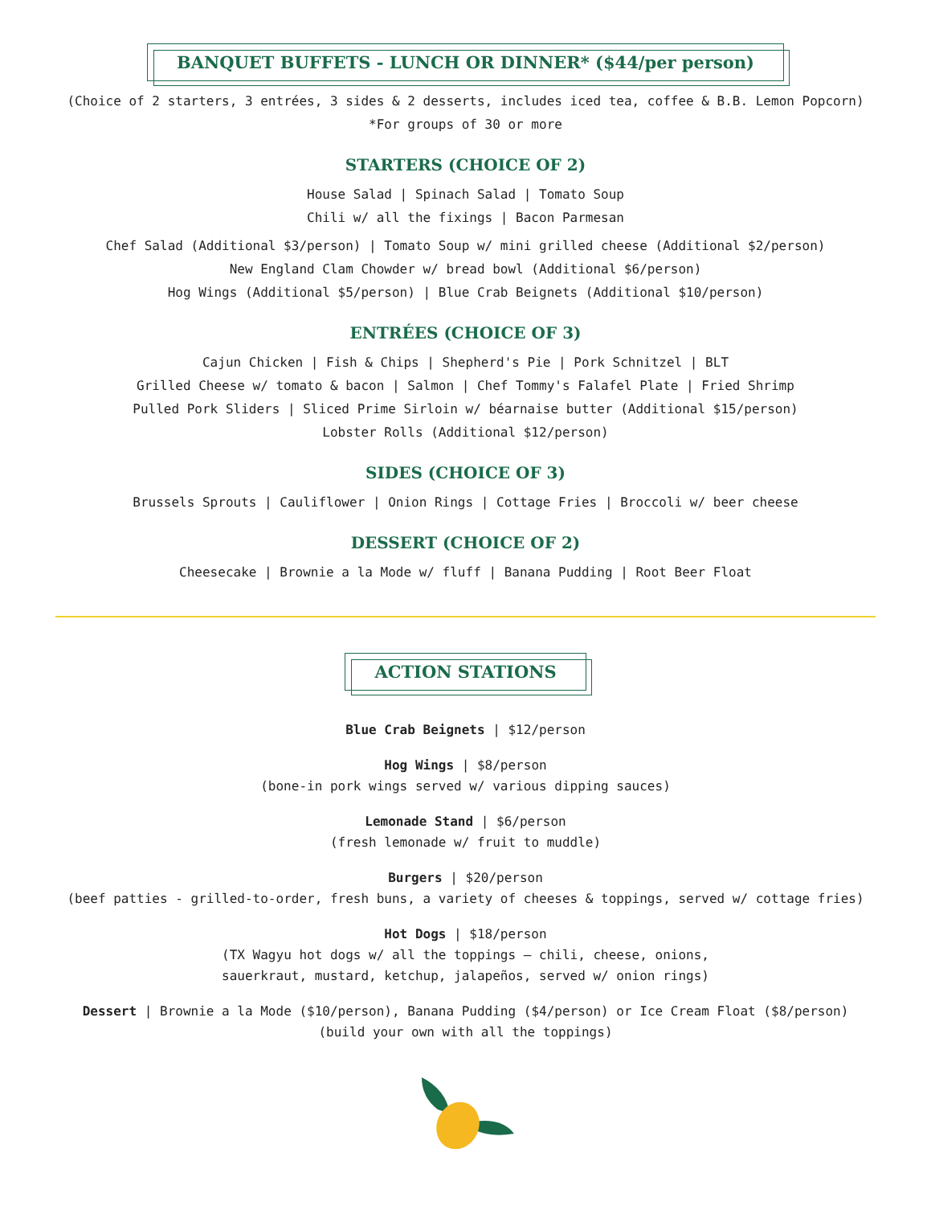BANQUET BUFFETS - LUNCH OR DINNER* ($44/per person)
(Choice of 2 starters, 3 entrées, 3 sides & 2 desserts, includes iced tea, coffee & B.B. Lemon Popcorn)
*For groups of 30 or more
STARTERS (CHOICE OF 2)
House Salad | Spinach Salad | Tomato Soup
Chili w/ all the fixings | Bacon Parmesan
Chef Salad (Additional $3/person) | Tomato Soup w/ mini grilled cheese (Additional $2/person)
New England Clam Chowder w/ bread bowl (Additional $6/person)
Hog Wings (Additional $5/person) | Blue Crab Beignets (Additional $10/person)
ENTRÉES (CHOICE OF 3)
Cajun Chicken | Fish & Chips | Shepherd's Pie | Pork Schnitzel | BLT
Grilled Cheese w/ tomato & bacon | Salmon | Chef Tommy's Falafel Plate | Fried Shrimp
Pulled Pork Sliders | Sliced Prime Sirloin w/ béarnaise butter (Additional $15/person)
Lobster Rolls (Additional $12/person)
SIDES (CHOICE OF 3)
Brussels Sprouts | Cauliflower | Onion Rings | Cottage Fries | Broccoli w/ beer cheese
DESSERT (CHOICE OF 2)
Cheesecake | Brownie a la Mode w/ fluff | Banana Pudding | Root Beer Float
ACTION STATIONS
Blue Crab Beignets | $12/person
Hog Wings | $8/person
(bone-in pork wings served w/ various dipping sauces)
Lemonade Stand | $6/person
(fresh lemonade w/ fruit to muddle)
Burgers | $20/person
(beef patties - grilled-to-order, fresh buns, a variety of cheeses & toppings, served w/ cottage fries)
Hot Dogs | $18/person
(TX Wagyu hot dogs w/ all the toppings — chili, cheese, onions,
sauerkraut, mustard, ketchup, jalapeños, served w/ onion rings)
Dessert | Brownie a la Mode ($10/person), Banana Pudding ($4/person) or Ice Cream Float ($8/person)
(build your own with all the toppings)